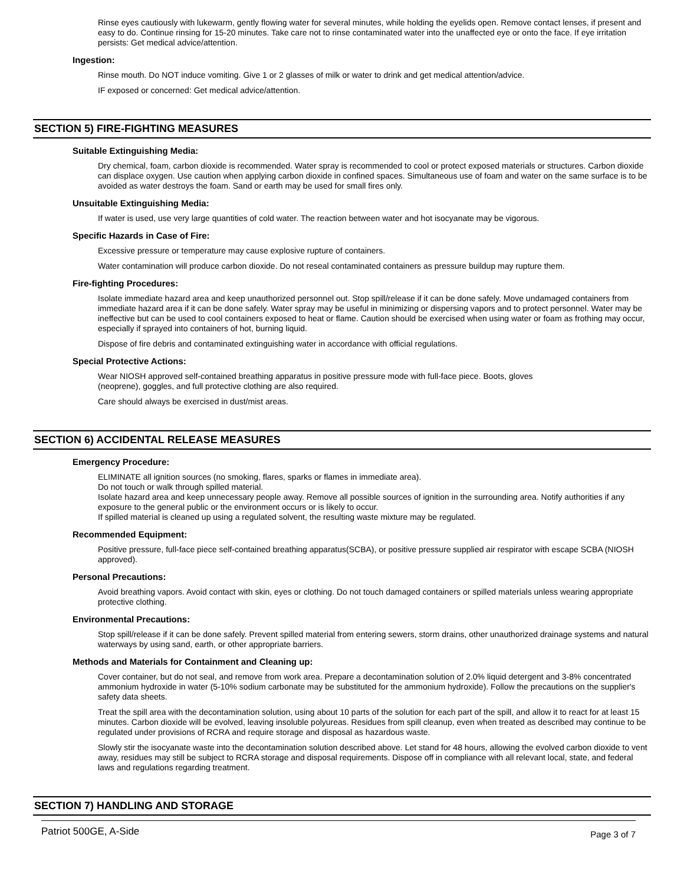Rinse eyes cautiously with lukewarm, gently flowing water for several minutes, while holding the eyelids open. Remove contact lenses, if present and easy to do. Continue rinsing for 15-20 minutes. Take care not to rinse contaminated water into the unaffected eye or onto the face. If eye irritation persists: Get medical advice/attention.
Ingestion:
Rinse mouth. Do NOT induce vomiting. Give 1 or 2 glasses of milk or water to drink and get medical attention/advice.
IF exposed or concerned: Get medical advice/attention.
SECTION 5) FIRE-FIGHTING MEASURES
Suitable Extinguishing Media:
Dry chemical, foam, carbon dioxide is recommended. Water spray is recommended to cool or protect exposed materials or structures. Carbon dioxide can displace oxygen. Use caution when applying carbon dioxide in confined spaces. Simultaneous use of foam and water on the same surface is to be avoided as water destroys the foam. Sand or earth may be used for small fires only.
Unsuitable Extinguishing Media:
If water is used, use very large quantities of cold water. The reaction between water and hot isocyanate may be vigorous.
Specific Hazards in Case of Fire:
Excessive pressure or temperature may cause explosive rupture of containers.
Water contamination will produce carbon dioxide. Do not reseal contaminated containers as pressure buildup may rupture them.
Fire-fighting Procedures:
Isolate immediate hazard area and keep unauthorized personnel out. Stop spill/release if it can be done safely. Move undamaged containers from immediate hazard area if it can be done safely. Water spray may be useful in minimizing or dispersing vapors and to protect personnel. Water may be ineffective but can be used to cool containers exposed to heat or flame. Caution should be exercised when using water or foam as frothing may occur, especially if sprayed into containers of hot, burning liquid.
Dispose of fire debris and contaminated extinguishing water in accordance with official regulations.
Special Protective Actions:
Wear NIOSH approved self-contained breathing apparatus in positive pressure mode with full-face piece. Boots, gloves
(neoprene), goggles, and full protective clothing are also required.
Care should always be exercised in dust/mist areas.
SECTION 6) ACCIDENTAL RELEASE MEASURES
Emergency Procedure:
ELIMINATE all ignition sources (no smoking, flares, sparks or flames in immediate area).
Do not touch or walk through spilled material.
Isolate hazard area and keep unnecessary people away. Remove all possible sources of ignition in the surrounding area. Notify authorities if any exposure to the general public or the environment occurs or is likely to occur.
If spilled material is cleaned up using a regulated solvent, the resulting waste mixture may be regulated.
Recommended Equipment:
Positive pressure, full-face piece self-contained breathing apparatus(SCBA), or positive pressure supplied air respirator with escape SCBA (NIOSH approved).
Personal Precautions:
Avoid breathing vapors. Avoid contact with skin, eyes or clothing. Do not touch damaged containers or spilled materials unless wearing appropriate protective clothing.
Environmental Precautions:
Stop spill/release if it can be done safely. Prevent spilled material from entering sewers, storm drains, other unauthorized drainage systems and natural waterways by using sand, earth, or other appropriate barriers.
Methods and Materials for Containment and Cleaning up:
Cover container, but do not seal, and remove from work area. Prepare a decontamination solution of 2.0% liquid detergent and 3-8% concentrated ammonium hydroxide in water (5-10% sodium carbonate may be substituted for the ammonium hydroxide). Follow the precautions on the supplier's safety data sheets.
Treat the spill area with the decontamination solution, using about 10 parts of the solution for each part of the spill, and allow it to react for at least 15 minutes. Carbon dioxide will be evolved, leaving insoluble polyureas. Residues from spill cleanup, even when treated as described may continue to be regulated under provisions of RCRA and require storage and disposal as hazardous waste.
Slowly stir the isocyanate waste into the decontamination solution described above. Let stand for 48 hours, allowing the evolved carbon dioxide to vent away, residues may still be subject to RCRA storage and disposal requirements. Dispose off in compliance with all relevant local, state, and federal laws and regulations regarding treatment.
SECTION 7) HANDLING AND STORAGE
Patriot 500GE, A-Side Page 3 of 7